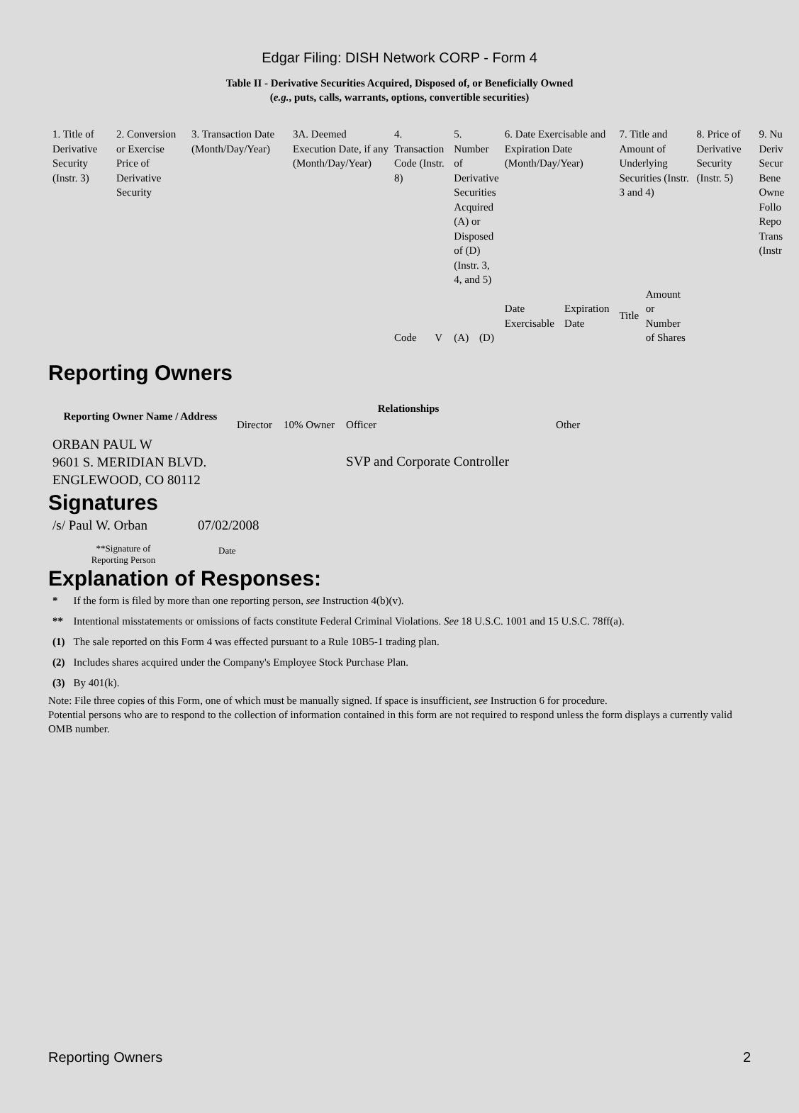Edgar Filing: DISH Network CORP - Form 4
Table II - Derivative Securities Acquired, Disposed of, or Beneficially Owned
(e.g., puts, calls, warrants, options, convertible securities)
| 1. Title of Derivative Security (Instr. 3) | 2. Conversion or Exercise Price of Derivative Security | 3. Transaction Date (Month/Day/Year) | 3A. Deemed Execution Date, if any (Month/Day/Year) | 4. Transaction Code (Instr. 8) | | 5. Number of Derivative Securities Acquired (A) or Disposed of (D) (Instr. 3, 4, and 5) | | 6. Date Exercisable and Expiration Date (Month/Day/Year) | | 7. Title and Amount of Underlying Securities (Instr. 3 and 4) | | 8. Price of Derivative Security (Instr. 5) | 9. Nu Deriv Secur Bene Owne Follo Repo Trans (Instr |
| | | | | Code | V | (A) | (D) | Date Exercisable | Expiration Date | Title | Amount or Number of Shares | | |
Reporting Owners
| Reporting Owner Name / Address | Relationships | | | |
| --- | --- | --- | --- | --- |
| | Director | 10% Owner | Officer | Other |
| ORBAN PAUL W 9601 S. MERIDIAN BLVD. ENGLEWOOD, CO 80112 | | | SVP and Corporate Controller | |
Signatures
| /s/ Paul W. Orban | 07/02/2008 |
| **Signature of Reporting Person | Date |
Explanation of Responses:
| * | If the form is filed by more than one reporting person, see Instruction 4(b)(v). |
| ** | Intentional misstatements or omissions of facts constitute Federal Criminal Violations. See 18 U.S.C. 1001 and 15 U.S.C. 78ff(a). |
| (1) | The sale reported on this Form 4 was effected pursuant to a Rule 10B5-1 trading plan. |
| (2) | Includes shares acquired under the Company's Employee Stock Purchase Plan. |
| (3) | By 401(k). |
Note: File three copies of this Form, one of which must be manually signed. If space is insufficient, see Instruction 6 for procedure.
Potential persons who are to respond to the collection of information contained in this form are not required to respond unless the form displays a currently valid OMB number.
Reporting Owners 2